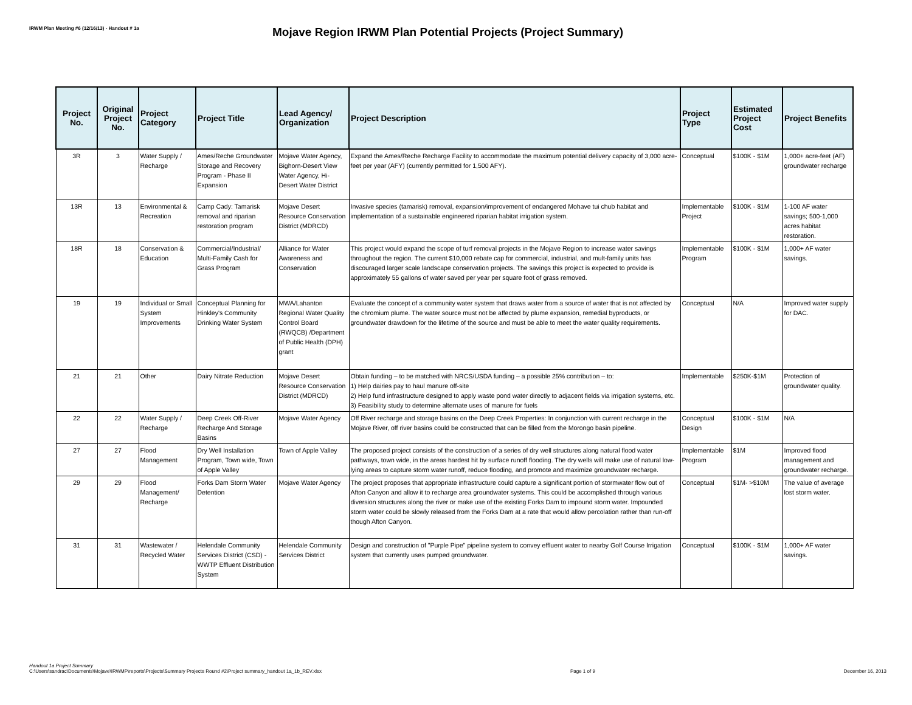IRWM Plan Meeting #6 (12/16/13) - Handout # 1a
Mojave Region IRWM Plan Potential Projects (Project Summary)
| Project No. | Original Project No. | Project Category | Project Title | Lead Agency/ Organization | Project Description | Project Type | Estimated Project Cost | Project Benefits |
| --- | --- | --- | --- | --- | --- | --- | --- | --- |
| 3R | 3 | Water Supply / Recharge | Ames/Reche Groundwater Storage and Recovery Program - Phase II Expansion | Mojave Water Agency, Bighorn-Desert View Water Agency, Hi-Desert Water District | Expand the Ames/Reche Recharge Facility to accommodate the maximum potential delivery capacity of 3,000 acre-feet per year (AFY) (currently permitted for 1,500 AFY). | Conceptual | $100K - $1M | 1,000+ acre-feet (AF) groundwater recharge |
| 13R | 13 | Environmental & Recreation | Camp Cady: Tamarisk removal and riparian restoration program | Mojave Desert Resource Conservation District (MDRCD) | Invasive species (tamarisk) removal, expansion/improvement of endangered Mohave tui chub habitat and implementation of a sustainable engineered riparian habitat irrigation system. | Implementable Project | $100K - $1M | 1-100 AF water savings; 500-1,000 acres habitat restoration. |
| 18R | 18 | Conservation & Education | Commercial/Industrial/ Multi-Family Cash for Grass Program | Alliance for Water Awareness and Conservation | This project would expand the scope of turf removal projects in the Mojave Region to increase water savings throughout the region. The current $10,000 rebate cap for commercial, industrial, and mult-family units has discouraged larger scale landscape conservation projects. The savings this project is expected to provide is approximately 55 gallons of water saved per year per square foot of grass removed. | Implementable Program | $100K - $1M | 1,000+ AF water savings. |
| 19 | 19 | Individual or Small System Improvements | Conceptual Planning for Hinkley's Community Drinking Water System | MWA/Lahanton Regional Water Quality Control Board (RWQCB) /Department of Public Health (DPH) grant | Evaluate the concept of a community water system that draws water from a source of water that is not affected by the chromium plume. The water source must not be affected by plume expansion, remedial byproducts, or groundwater drawdown for the lifetime of the source and must be able to meet the water quality requirements. | Conceptual | N/A | Improved water supply for DAC. |
| 21 | 21 | Other | Dairy Nitrate Reduction | Mojave Desert Resource Conservation District (MDRCD) | Obtain funding – to be matched with NRCS/USDA funding – a possible 25% contribution – to: 1) Help dairies pay to haul manure off-site 2) Help fund infrastructure designed to apply waste pond water directly to adjacent fields via irrigation systems, etc. 3) Feasibility study to determine alternate uses of manure for fuels | Implementable | $250K-$1M | Protection of groundwater quality. |
| 22 | 22 | Water Supply / Recharge | Deep Creek Off-River Recharge And Storage Basins | Mojave Water Agency | Off River recharge and storage basins on the Deep Creek Properties: In conjunction with current recharge in the Mojave River, off river basins could be constructed that can be filled from the Morongo basin pipeline. | Conceptual Design | $100K - $1M | N/A |
| 27 | 27 | Flood Management | Dry Well Installation Program, Town wide, Town of Apple Valley | Town of Apple Valley | The proposed project consists of the construction of a series of dry well structures along natural flood water pathways, town wide, in the areas hardest hit by surface runoff flooding. The dry wells will make use of natural low-lying areas to capture storm water runoff, reduce flooding, and promote and maximize groundwater recharge. | Implementable Program | $1M | Improved flood management and groundwater recharge. |
| 29 | 29 | Flood Management/ Recharge | Forks Dam Storm Water Detention | Mojave Water Agency | The project proposes that appropriate infrastructure could capture a significant portion of stormwater flow out of Afton Canyon and allow it to recharge area groundwater systems. This could be accomplished through various diversion structures along the river or make use of the existing Forks Dam to impound storm water. Impounded storm water could be slowly released from the Forks Dam at a rate that would allow percolation rather than run-off though Afton Canyon. | Conceptual | $1M- >$10M | The value of average lost storm water. |
| 31 | 31 | Wastewater / Recycled Water | Helendale Community Services District (CSD) - WWTP Effluent Distribution System | Helendale Community Services District | Design and construction of "Purple Pipe" pipeline system to convey effluent water to nearby Golf Course Irrigation system that currently uses pumped groundwater. | Conceptual | $100K - $1M | 1,000+ AF water savings. |
Handout 1a Project Summary
C:\Users\sandrac\Documents\Mojave\IRWMP\reports\Projects\Summary Projects Round #2\Project summary_handout 1a_1b_REV.xlsx
Page 1 of 9
December 16, 2013